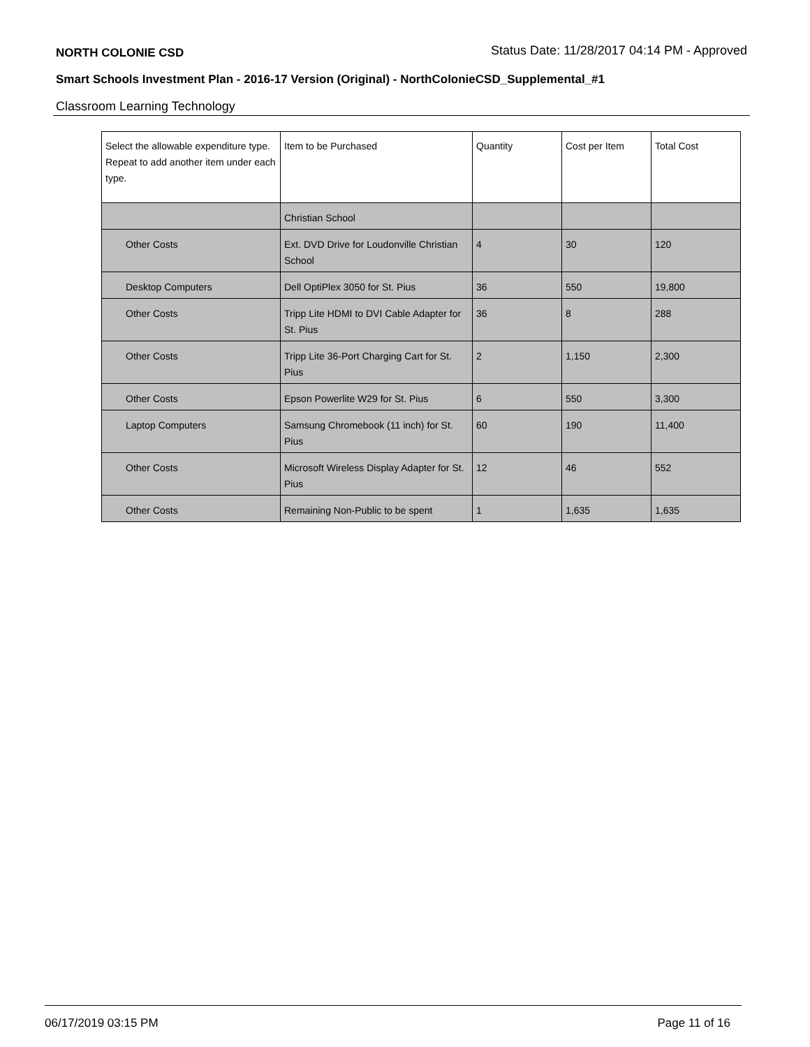NORTH COLONIE CSD Status Date: 11/28/2017 04:14 PM - Approved
Smart Schools Investment Plan - 2016-17 Version (Original) - NorthColonieCSD_Supplemental_#1
Classroom Learning Technology
| Select the allowable expenditure type. Repeat to add another item under each type. | Item to be Purchased | Quantity | Cost per Item | Total Cost |
| --- | --- | --- | --- | --- |
| | Christian School | | | |
| Other Costs | Ext. DVD Drive for Loudonville Christian School | 4 | 30 | 120 |
| Desktop Computers | Dell OptiPlex 3050 for St. Pius | 36 | 550 | 19,800 |
| Other Costs | Tripp Lite HDMI to DVI Cable Adapter for St. Pius | 36 | 8 | 288 |
| Other Costs | Tripp Lite 36-Port Charging Cart for St. Pius | 2 | 1,150 | 2,300 |
| Other Costs | Epson Powerlite W29 for St. Pius | 6 | 550 | 3,300 |
| Laptop Computers | Samsung Chromebook (11 inch) for St. Pius | 60 | 190 | 11,400 |
| Other Costs | Microsoft Wireless Display Adapter for St. Pius | 12 | 46 | 552 |
| Other Costs | Remaining Non-Public to be spent | 1 | 1,635 | 1,635 |
06/17/2019 03:15 PM Page 11 of 16